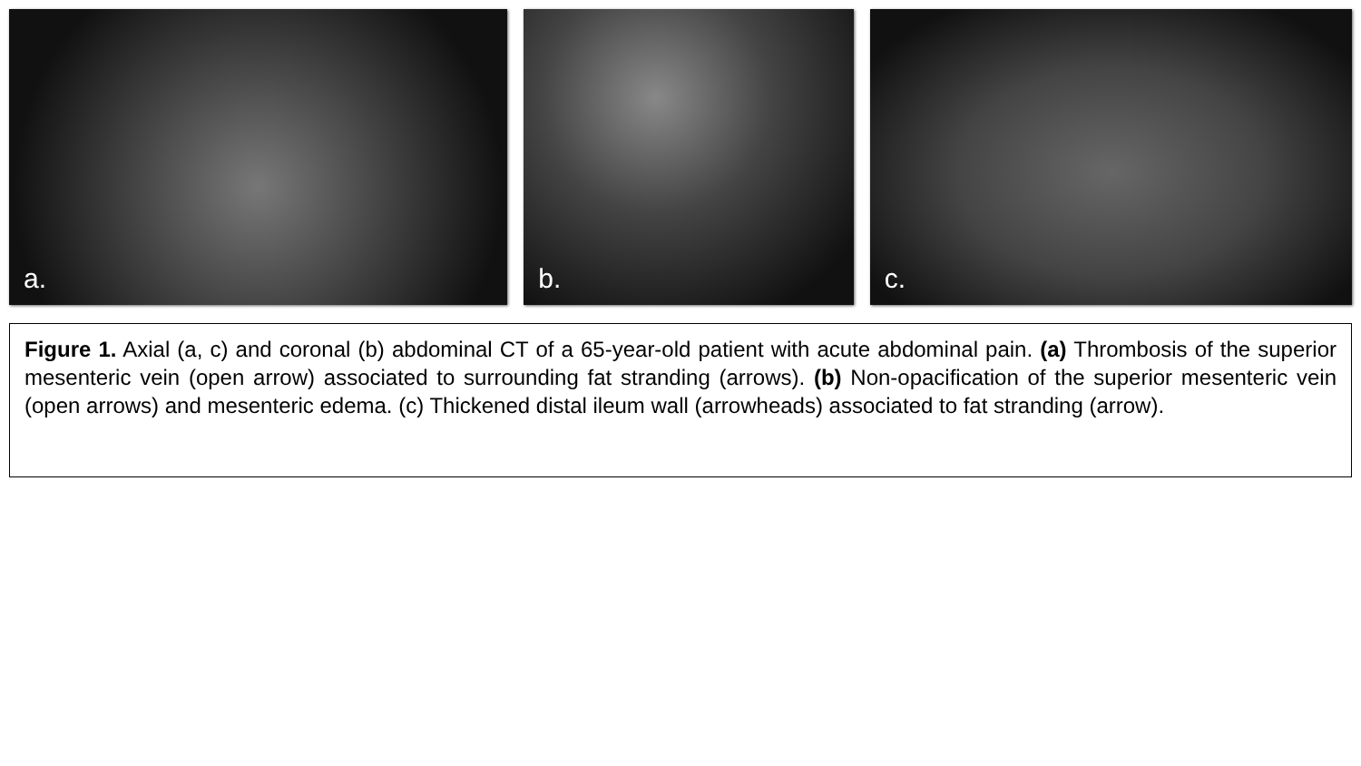a. b. c.
Figure 1. Axial (a, c) and coronal (b) abdominal CT of a 65-year-old patient with acute abdominal pain. (a) Thrombosis of the superior mesenteric vein (open arrow) associated to surrounding fat stranding (arrows). (b) Non-opacification of the superior mesenteric vein (open arrows) and mesenteric edema. (c) Thickened distal ileum wall (arrowheads) associated to fat stranding (arrow).